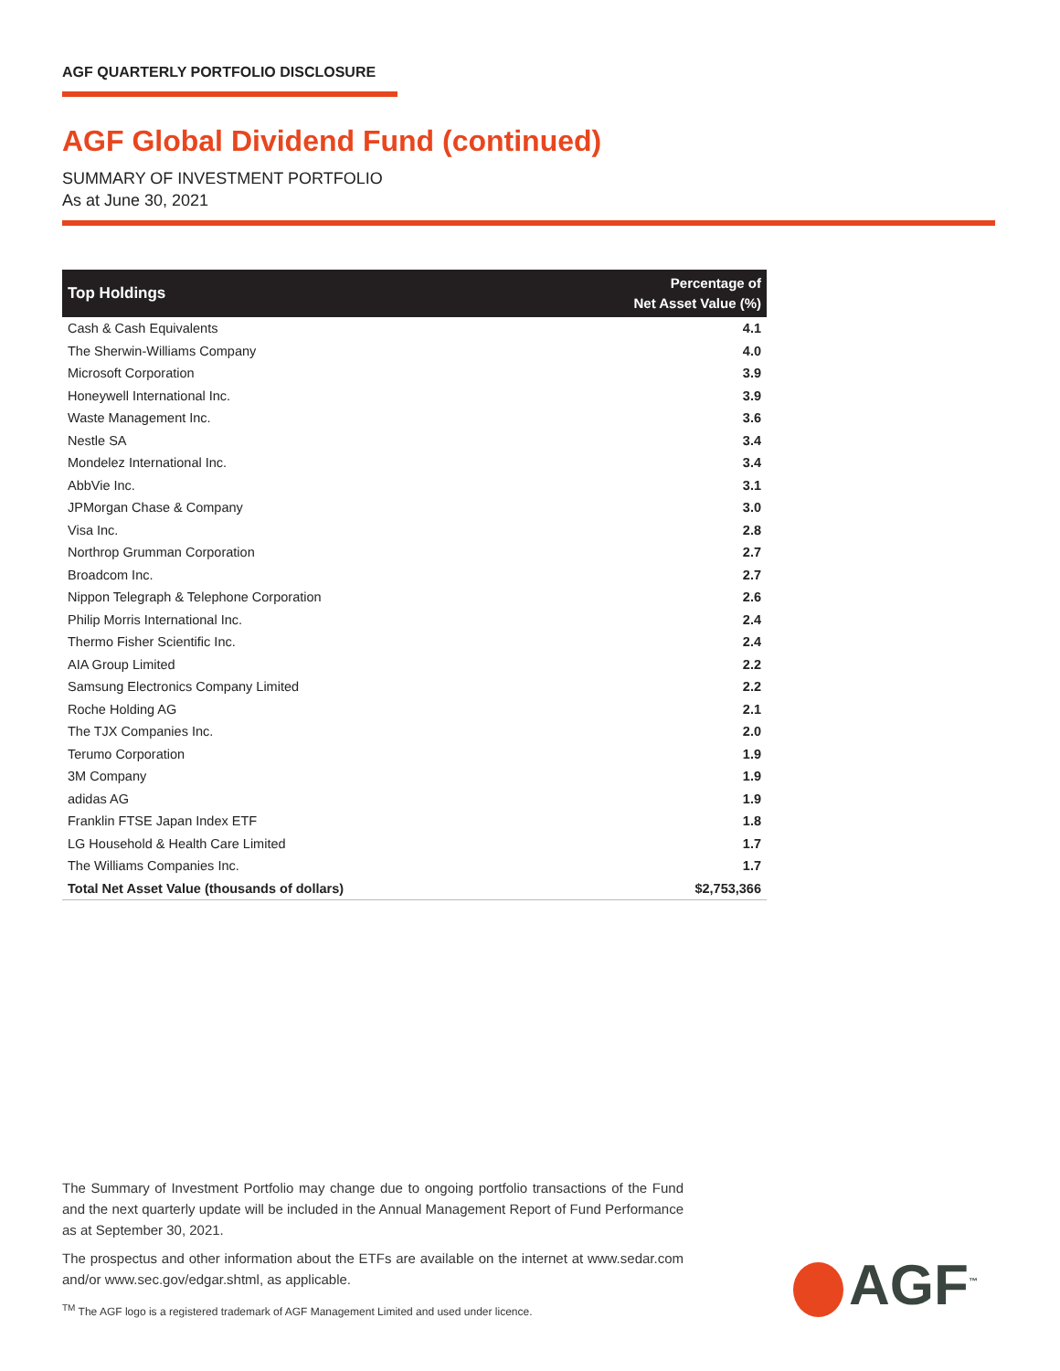AGF QUARTERLY PORTFOLIO DISCLOSURE
AGF Global Dividend Fund (continued)
SUMMARY OF INVESTMENT PORTFOLIO
As at June 30, 2021
| Top Holdings | Percentage of Net Asset Value (%) |
| --- | --- |
| Cash & Cash Equivalents | 4.1 |
| The Sherwin-Williams Company | 4.0 |
| Microsoft Corporation | 3.9 |
| Honeywell International Inc. | 3.9 |
| Waste Management Inc. | 3.6 |
| Nestle SA | 3.4 |
| Mondelez International Inc. | 3.4 |
| AbbVie Inc. | 3.1 |
| JPMorgan Chase & Company | 3.0 |
| Visa Inc. | 2.8 |
| Northrop Grumman Corporation | 2.7 |
| Broadcom Inc. | 2.7 |
| Nippon Telegraph & Telephone Corporation | 2.6 |
| Philip Morris International Inc. | 2.4 |
| Thermo Fisher Scientific Inc. | 2.4 |
| AIA Group Limited | 2.2 |
| Samsung Electronics Company Limited | 2.2 |
| Roche Holding AG | 2.1 |
| The TJX Companies Inc. | 2.0 |
| Terumo Corporation | 1.9 |
| 3M Company | 1.9 |
| adidas AG | 1.9 |
| Franklin FTSE Japan Index ETF | 1.8 |
| LG Household & Health Care Limited | 1.7 |
| The Williams Companies Inc. | 1.7 |
| Total Net Asset Value (thousands of dollars) | $2,753,366 |
The Summary of Investment Portfolio may change due to ongoing portfolio transactions of the Fund and the next quarterly update will be included in the Annual Management Report of Fund Performance as at September 30, 2021.
The prospectus and other information about the ETFs are available on the internet at www.sedar.com and/or www.sec.gov/edgar.shtml, as applicable.
<sup>TM</sup> The AGF logo is a registered trademark of AGF Management Limited and used under licence.
AGF<sup>™</sup>